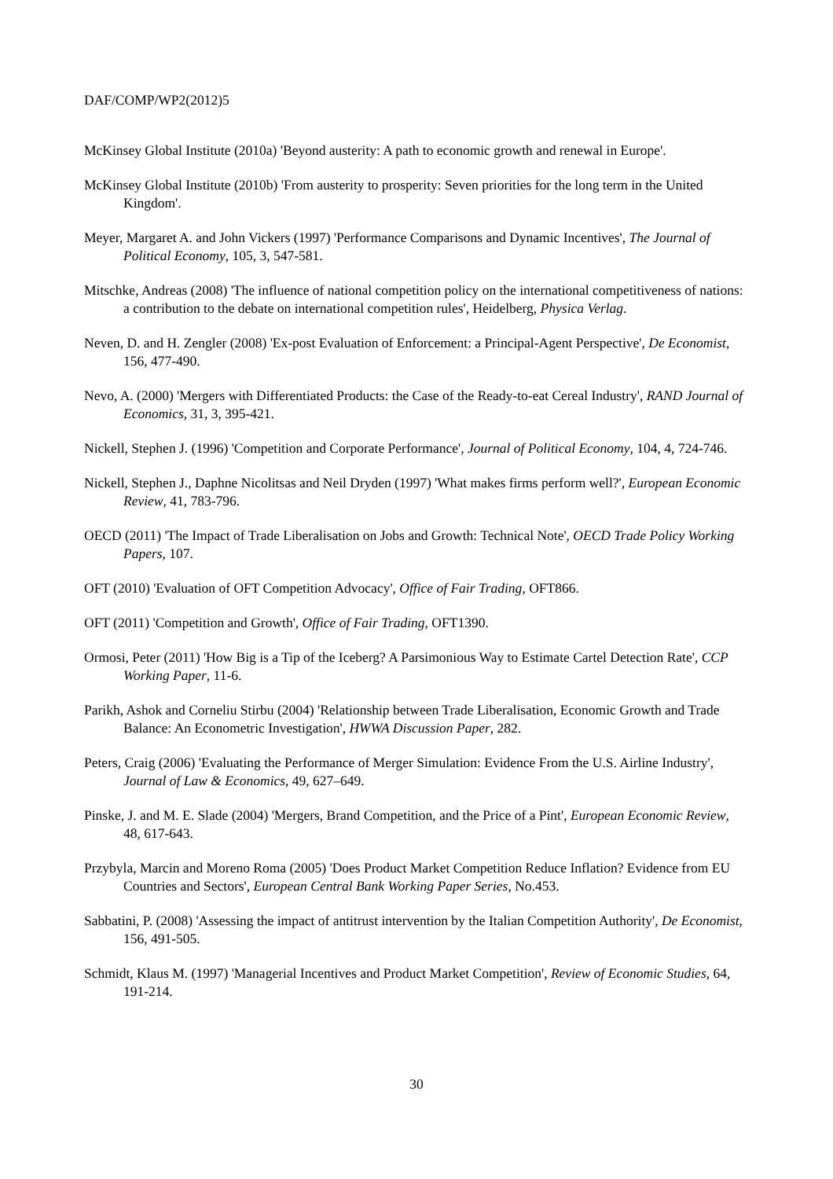DAF/COMP/WP2(2012)5
McKinsey Global Institute (2010a) 'Beyond austerity: A path to economic growth and renewal in Europe'.
McKinsey Global Institute (2010b) 'From austerity to prosperity: Seven priorities for the long term in the United Kingdom'.
Meyer, Margaret A. and John Vickers (1997) 'Performance Comparisons and Dynamic Incentives', The Journal of Political Economy, 105, 3, 547-581.
Mitschke, Andreas (2008) 'The influence of national competition policy on the international competitiveness of nations: a contribution to the debate on international competition rules', Heidelberg, Physica Verlag.
Neven, D. and H. Zengler (2008) 'Ex-post Evaluation of Enforcement: a Principal-Agent Perspective', De Economist, 156, 477-490.
Nevo, A. (2000) 'Mergers with Differentiated Products: the Case of the Ready-to-eat Cereal Industry', RAND Journal of Economics, 31, 3, 395-421.
Nickell, Stephen J. (1996) 'Competition and Corporate Performance', Journal of Political Economy, 104, 4, 724-746.
Nickell, Stephen J., Daphne Nicolitsas and Neil Dryden (1997) 'What makes firms perform well?', European Economic Review, 41, 783-796.
OECD (2011) 'The Impact of Trade Liberalisation on Jobs and Growth: Technical Note', OECD Trade Policy Working Papers, 107.
OFT (2010) 'Evaluation of OFT Competition Advocacy', Office of Fair Trading, OFT866.
OFT (2011) 'Competition and Growth', Office of Fair Trading, OFT1390.
Ormosi, Peter (2011) 'How Big is a Tip of the Iceberg? A Parsimonious Way to Estimate Cartel Detection Rate', CCP Working Paper, 11-6.
Parikh, Ashok and Corneliu Stirbu (2004) 'Relationship between Trade Liberalisation, Economic Growth and Trade Balance: An Econometric Investigation', HWWA Discussion Paper, 282.
Peters, Craig (2006) 'Evaluating the Performance of Merger Simulation: Evidence From the U.S. Airline Industry', Journal of Law & Economics, 49, 627–649.
Pinske, J. and M. E. Slade (2004) 'Mergers, Brand Competition, and the Price of a Pint', European Economic Review, 48, 617-643.
Przybyla, Marcin and Moreno Roma (2005) 'Does Product Market Competition Reduce Inflation? Evidence from EU Countries and Sectors', European Central Bank Working Paper Series, No.453.
Sabbatini, P. (2008) 'Assessing the impact of antitrust intervention by the Italian Competition Authority', De Economist, 156, 491-505.
Schmidt, Klaus M. (1997) 'Managerial Incentives and Product Market Competition', Review of Economic Studies, 64, 191-214.
30